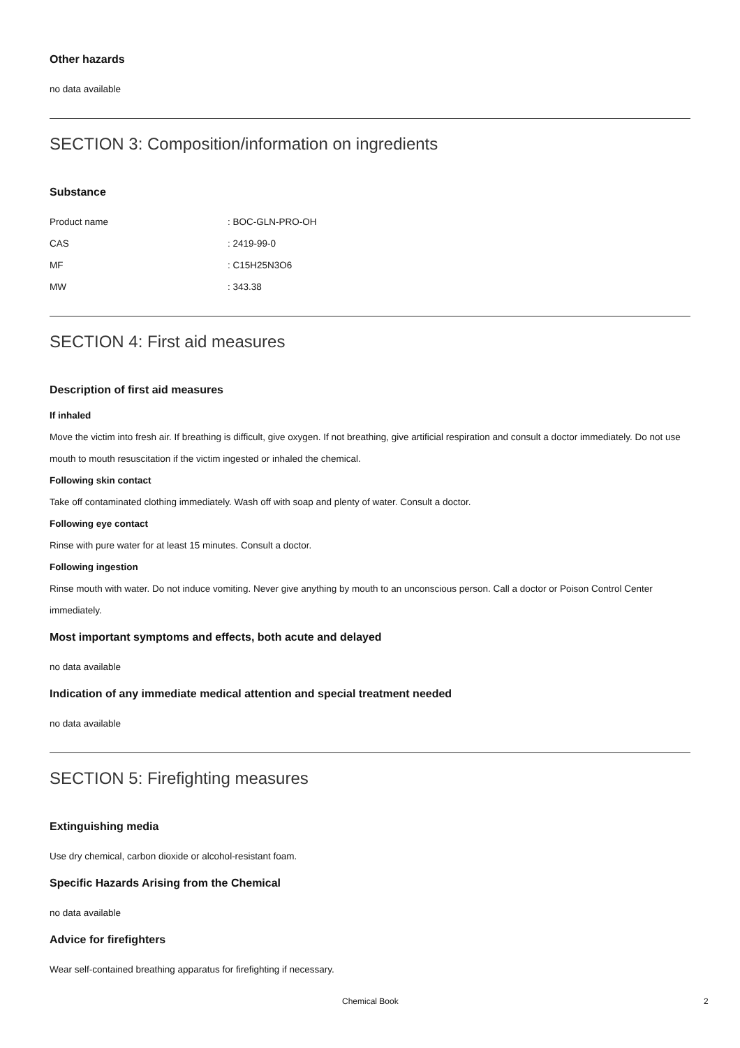Other hazards
no data available
SECTION 3: Composition/information on ingredients
Substance
| Product name | : BOC-GLN-PRO-OH |
| CAS | : 2419-99-0 |
| MF | : C15H25N3O6 |
| MW | : 343.38 |
SECTION 4: First aid measures
Description of first aid measures
If inhaled
Move the victim into fresh air. If breathing is difficult, give oxygen. If not breathing, give artificial respiration and consult a doctor immediately. Do not use mouth to mouth resuscitation if the victim ingested or inhaled the chemical.
Following skin contact
Take off contaminated clothing immediately. Wash off with soap and plenty of water. Consult a doctor.
Following eye contact
Rinse with pure water for at least 15 minutes. Consult a doctor.
Following ingestion
Rinse mouth with water. Do not induce vomiting. Never give anything by mouth to an unconscious person. Call a doctor or Poison Control Center immediately.
Most important symptoms and effects, both acute and delayed
no data available
Indication of any immediate medical attention and special treatment needed
no data available
SECTION 5: Firefighting measures
Extinguishing media
Use dry chemical, carbon dioxide or alcohol-resistant foam.
Specific Hazards Arising from the Chemical
no data available
Advice for firefighters
Wear self-contained breathing apparatus for firefighting if necessary.
Chemical Book 2